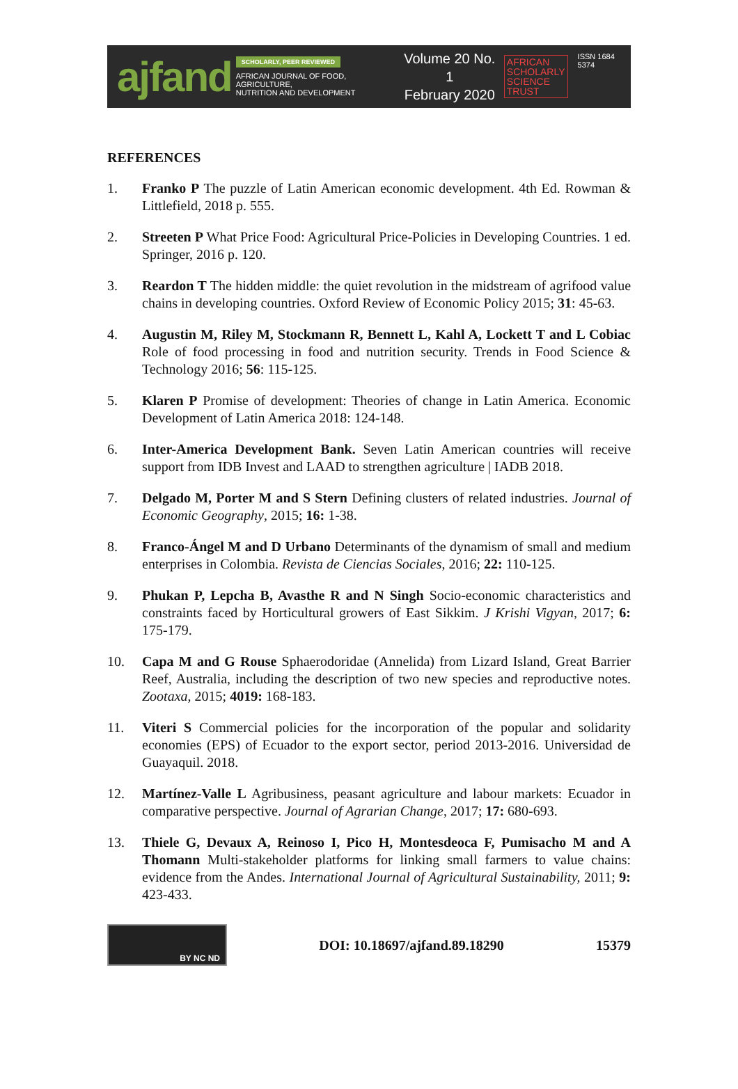ajfand
SCHOLARLY, PEER REVIEWED
AFRICAN JOURNAL OF FOOD, AGRICULTURE,
NUTRITION AND DEVELOPMENT
Volume 20 No. 1
February 2020
AFRICAN
SCHOLARLY
SCIENCE
TRUST
ISSN 1684 5374
REFERENCES
1. Franko P The puzzle of Latin American economic development. 4th Ed. Rowman & Littlefield, 2018 p. 555.
2. Streeten P What Price Food: Agricultural Price-Policies in Developing Countries. 1 ed. Springer, 2016 p. 120.
3. Reardon T The hidden middle: the quiet revolution in the midstream of agrifood value chains in developing countries. Oxford Review of Economic Policy 2015; 31: 45-63.
4. Augustin M, Riley M, Stockmann R, Bennett L, Kahl A, Lockett T and L Cobiac Role of food processing in food and nutrition security. Trends in Food Science & Technology 2016; 56: 115-125.
5. Klaren P Promise of development: Theories of change in Latin America. Economic Development of Latin America 2018: 124-148.
6. Inter-America Development Bank. Seven Latin American countries will receive support from IDB Invest and LAAD to strengthen agriculture | IADB 2018.
7. Delgado M, Porter M and S Stern Defining clusters of related industries. Journal of Economic Geography, 2015; 16: 1-38.
8. Franco-Ángel M and D Urbano Determinants of the dynamism of small and medium enterprises in Colombia. Revista de Ciencias Sociales, 2016; 22: 110-125.
9. Phukan P, Lepcha B, Avasthe R and N Singh Socio-economic characteristics and constraints faced by Horticultural growers of East Sikkim. J Krishi Vigyan, 2017; 6: 175-179.
10. Capa M and G Rouse Sphaerodoridae (Annelida) from Lizard Island, Great Barrier Reef, Australia, including the description of two new species and reproductive notes. Zootaxa, 2015; 4019: 168-183.
11. Viteri S Commercial policies for the incorporation of the popular and solidarity economies (EPS) of Ecuador to the export sector, period 2013-2016. Universidad de Guayaquil. 2018.
12. Martínez-Valle L Agribusiness, peasant agriculture and labour markets: Ecuador in comparative perspective. Journal of Agrarian Change, 2017; 17: 680-693.
13. Thiele G, Devaux A, Reinoso I, Pico H, Montesdeoca F, Pumisacho M and A Thomann Multi-stakeholder platforms for linking small farmers to value chains: evidence from the Andes. International Journal of Agricultural Sustainability, 2011; 9: 423-433.
BY NC ND
DOI: 10.18697/ajfand.89.18290 15379